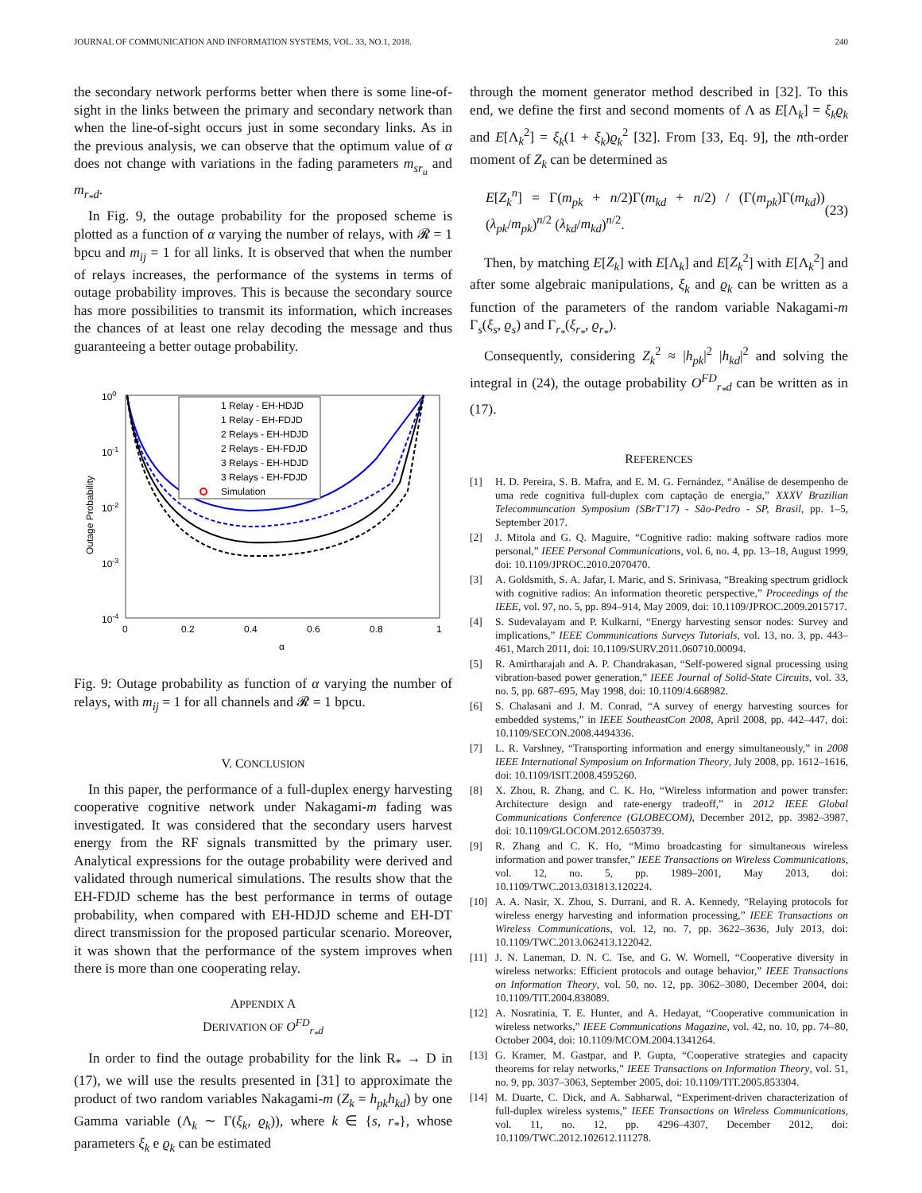JOURNAL OF COMMUNICATION AND INFORMATION SYSTEMS, VOL. 33, NO.1, 2018. 240
the secondary network performs better when there is some line-of-sight in the links between the primary and secondary network than when the line-of-sight occurs just in some secondary links. As in the previous analysis, we can observe that the optimum value of α does not change with variations in the fading parameters m<sub>sr<sub>u</sub></sub> and m<sub>r<sub>*</sub>d</sub>.
In Fig. 9, the outage probability for the proposed scheme is plotted as a function of α varying the number of relays, with 𝓡 = 1 bpcu and m<sub>ij</sub> = 1 for all links. It is observed that when the number of relays increases, the performance of the systems in terms of outage probability improves. This is because the secondary source has more possibilities to transmit its information, which increases the chances of at least one relay decoding the message and thus guaranteeing a better outage probability.
100
10-1
10-2
10-3
10-4
0
0.2
0.4
0.6
0.8
1
α
Outage Probability
1 Relay - EH-HDJD
1 Relay - EH-FDJD
2 Relays - EH-HDJD
2 Relays - EH-FDJD
3 Relays - EH-HDJD
3 Relays - EH-FDJD
Simulation
Fig. 9: Outage probability as function of α varying the number of relays, with m<sub>ij</sub> = 1 for all channels and 𝓡 = 1 bpcu.
V. CONCLUSION
In this paper, the performance of a full-duplex energy harvesting cooperative cognitive network under Nakagami-m fading was investigated. It was considered that the secondary users harvest energy from the RF signals transmitted by the primary user. Analytical expressions for the outage probability were derived and validated through numerical simulations. The results show that the EH-FDJD scheme has the best performance in terms of outage probability, when compared with EH-HDJD scheme and EH-DT direct transmission for the proposed particular scenario. Moreover, it was shown that the performance of the system improves when there is more than one cooperating relay.
APPENDIX A
DERIVATION OF O<sup>FD</sup><sub>r<sub>*</sub>d</sub>
In order to find the outage probability for the link R<sub>*</sub> → D in (17), we will use the results presented in [31] to approximate the product of two random variables Nakagami-m (Z<sub>k</sub> = h<sub>pk</sub>h<sub>kd</sub>) by one Gamma variable (Λ<sub>k</sub> ∼ Γ(ξ<sub>k</sub>, ϱ<sub>k</sub>)), where k ∈ {s, r<sub>*</sub>}, whose parameters ξ<sub>k</sub> e ϱ<sub>k</sub> can be estimated
through the moment generator method described in [32]. To this end, we define the first and second moments of Λ as E[Λ<sub>k</sub>] = ξ<sub>k</sub>ϱ<sub>k</sub> and E[Λ<sub>k</sub><sup>2</sup>] = ξ<sub>k</sub>(1 + ξ<sub>k</sub>)ϱ<sub>k</sub><sup>2</sup> [32]. From [33, Eq. 9], the nth-order moment of Z<sub>k</sub> can be determined as
E[Z<sub>k</sub><sup>n</sup>] = Γ(m<sub>pk</sub> + n/2)Γ(m<sub>kd</sub> + n/2) / (Γ(m<sub>pk</sub>)Γ(m<sub>kd</sub>)) (λ<sub>pk</sub>/m<sub>pk</sub>)<sup>n/2</sup> (λ<sub>kd</sub>/m<sub>kd</sub>)<sup>n/2</sup>. (23)
Then, by matching E[Z<sub>k</sub>] with E[Λ<sub>k</sub>] and E[Z<sub>k</sub><sup>2</sup>] with E[Λ<sub>k</sub><sup>2</sup>] and after some algebraic manipulations, ξ<sub>k</sub> and ϱ<sub>k</sub> can be written as a function of the parameters of the random variable Nakagami-m Γ<sub>s</sub>(ξ<sub>s</sub>, ϱ<sub>s</sub>) and Γ<sub>r<sub>*</sub></sub>(ξ<sub>r<sub>*</sub></sub>, ϱ<sub>r<sub>*</sub></sub>).
Consequently, considering Z<sub>k</sub><sup>2</sup> ≈ |h<sub>pk</sub>|<sup>2</sup> |h<sub>kd</sub>|<sup>2</sup> and solving the integral in (24), the outage probability O<sup>FD</sup><sub>r<sub>*</sub>d</sub> can be written as in (17).
REFERENCES
[1] H. D. Pereira, S. B. Mafra, and E. M. G. Fernández, “Análise de desempenho de uma rede cognitiva full-duplex com captação de energia,” XXXV Brazilian Telecommuncation Symposium (SBrT’17) - São-Pedro - SP, Brasil, pp. 1–5, September 2017.
[2] J. Mitola and G. Q. Maguire, “Cognitive radio: making software radios more personal,” IEEE Personal Communications, vol. 6, no. 4, pp. 13–18, August 1999, doi: 10.1109/JPROC.2010.2070470.
[3] A. Goldsmith, S. A. Jafar, I. Maric, and S. Srinivasa, “Breaking spectrum gridlock with cognitive radios: An information theoretic perspective,” Proceedings of the IEEE, vol. 97, no. 5, pp. 894–914, May 2009, doi: 10.1109/JPROC.2009.2015717.
[4] S. Sudevalayam and P. Kulkarni, “Energy harvesting sensor nodes: Survey and implications,” IEEE Communications Surveys Tutorials, vol. 13, no. 3, pp. 443–461, March 2011, doi: 10.1109/SURV.2011.060710.00094.
[5] R. Amirtharajah and A. P. Chandrakasan, “Self-powered signal processing using vibration-based power generation,” IEEE Journal of Solid-State Circuits, vol. 33, no. 5, pp. 687–695, May 1998, doi: 10.1109/4.668982.
[6] S. Chalasani and J. M. Conrad, “A survey of energy harvesting sources for embedded systems,” in IEEE SoutheastCon 2008, April 2008, pp. 442–447, doi: 10.1109/SECON.2008.4494336.
[7] L. R. Varshney, “Transporting information and energy simultaneously,” in 2008 IEEE International Symposium on Information Theory, July 2008, pp. 1612–1616, doi: 10.1109/ISIT.2008.4595260.
[8] X. Zhou, R. Zhang, and C. K. Ho, “Wireless information and power transfer: Architecture design and rate-energy tradeoff,” in 2012 IEEE Global Communications Conference (GLOBECOM), December 2012, pp. 3982–3987, doi: 10.1109/GLOCOM.2012.6503739.
[9] R. Zhang and C. K. Ho, “Mimo broadcasting for simultaneous wireless information and power transfer,” IEEE Transactions on Wireless Communications, vol. 12, no. 5, pp. 1989–2001, May 2013, doi: 10.1109/TWC.2013.031813.120224.
[10] A. A. Nasir, X. Zhou, S. Durrani, and R. A. Kennedy, “Relaying protocols for wireless energy harvesting and information processing,” IEEE Transactions on Wireless Communications, vol. 12, no. 7, pp. 3622–3636, July 2013, doi: 10.1109/TWC.2013.062413.122042.
[11] J. N. Laneman, D. N. C. Tse, and G. W. Wornell, “Cooperative diversity in wireless networks: Efficient protocols and outage behavior,” IEEE Transactions on Information Theory, vol. 50, no. 12, pp. 3062–3080, December 2004, doi: 10.1109/TIT.2004.838089.
[12] A. Nosratinia, T. E. Hunter, and A. Hedayat, “Cooperative communication in wireless networks,” IEEE Communications Magazine, vol. 42, no. 10, pp. 74–80, October 2004, doi: 10.1109/MCOM.2004.1341264.
[13] G. Kramer, M. Gastpar, and P. Gupta, “Cooperative strategies and capacity theorems for relay networks,” IEEE Transactions on Information Theory, vol. 51, no. 9, pp. 3037–3063, September 2005, doi: 10.1109/TIT.2005.853304.
[14] M. Duarte, C. Dick, and A. Sabharwal, “Experiment-driven characterization of full-duplex wireless systems,” IEEE Transactions on Wireless Communications, vol. 11, no. 12, pp. 4296–4307, December 2012, doi: 10.1109/TWC.2012.102612.111278.